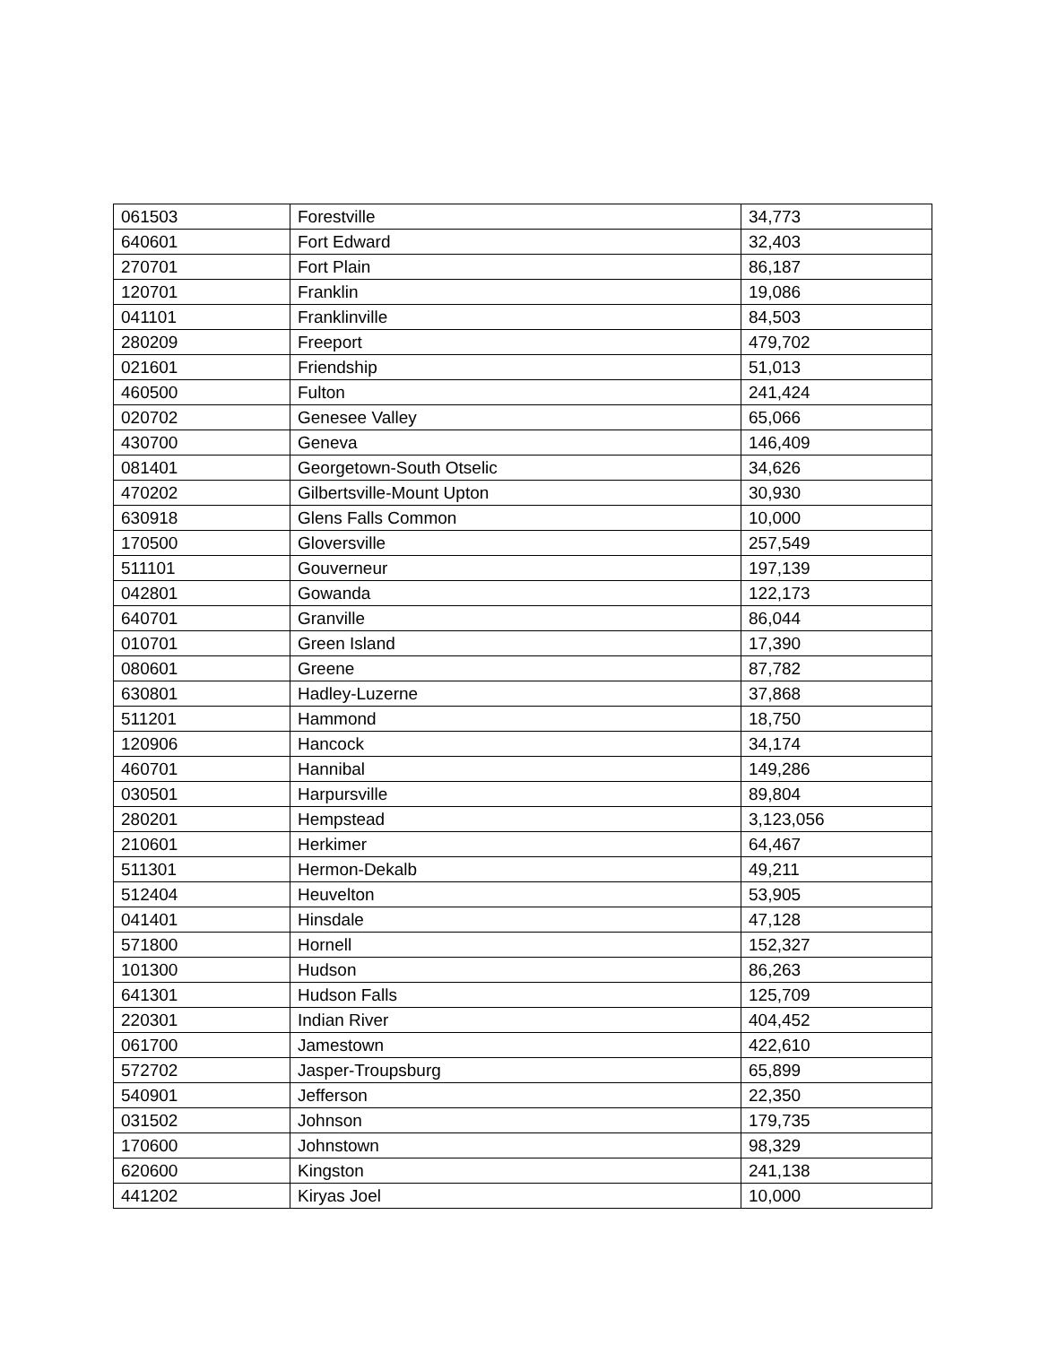| 061503 | Forestville | 34,773 |
| 640601 | Fort Edward | 32,403 |
| 270701 | Fort Plain | 86,187 |
| 120701 | Franklin | 19,086 |
| 041101 | Franklinville | 84,503 |
| 280209 | Freeport | 479,702 |
| 021601 | Friendship | 51,013 |
| 460500 | Fulton | 241,424 |
| 020702 | Genesee Valley | 65,066 |
| 430700 | Geneva | 146,409 |
| 081401 | Georgetown-South Otselic | 34,626 |
| 470202 | Gilbertsville-Mount Upton | 30,930 |
| 630918 | Glens Falls Common | 10,000 |
| 170500 | Gloversville | 257,549 |
| 511101 | Gouverneur | 197,139 |
| 042801 | Gowanda | 122,173 |
| 640701 | Granville | 86,044 |
| 010701 | Green Island | 17,390 |
| 080601 | Greene | 87,782 |
| 630801 | Hadley-Luzerne | 37,868 |
| 511201 | Hammond | 18,750 |
| 120906 | Hancock | 34,174 |
| 460701 | Hannibal | 149,286 |
| 030501 | Harpursville | 89,804 |
| 280201 | Hempstead | 3,123,056 |
| 210601 | Herkimer | 64,467 |
| 511301 | Hermon-Dekalb | 49,211 |
| 512404 | Heuvelton | 53,905 |
| 041401 | Hinsdale | 47,128 |
| 571800 | Hornell | 152,327 |
| 101300 | Hudson | 86,263 |
| 641301 | Hudson Falls | 125,709 |
| 220301 | Indian River | 404,452 |
| 061700 | Jamestown | 422,610 |
| 572702 | Jasper-Troupsburg | 65,899 |
| 540901 | Jefferson | 22,350 |
| 031502 | Johnson | 179,735 |
| 170600 | Johnstown | 98,329 |
| 620600 | Kingston | 241,138 |
| 441202 | Kiryas Joel | 10,000 |